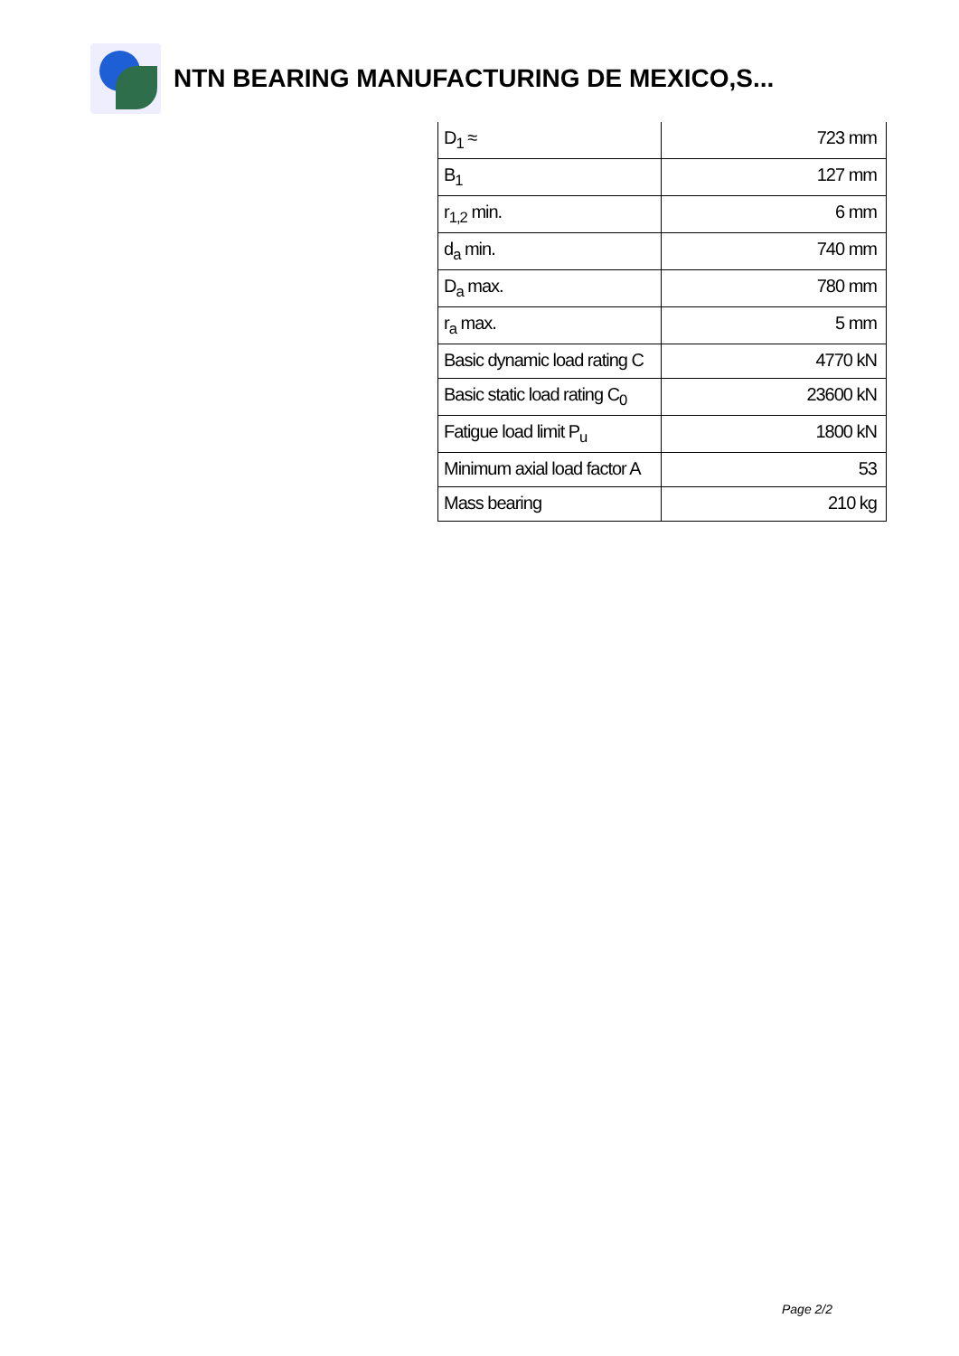NTN BEARING MANUFACTURING DE MEXICO,S...
| D<sub>1</sub> ≈ | 723 mm |
| B<sub>1</sub> | 127 mm |
| r<sub>1,2</sub> min. | 6 mm |
| d<sub>a</sub> min. | 740 mm |
| D<sub>a</sub> max. | 780 mm |
| r<sub>a</sub> max. | 5 mm |
| Basic dynamic load rating C | 4770 kN |
| Basic static load rating C<sub>0</sub> | 23600 kN |
| Fatigue load limit P<sub>u</sub> | 1800 kN |
| Minimum axial load factor A | 53 |
| Mass bearing | 210 kg |
Page 2/2